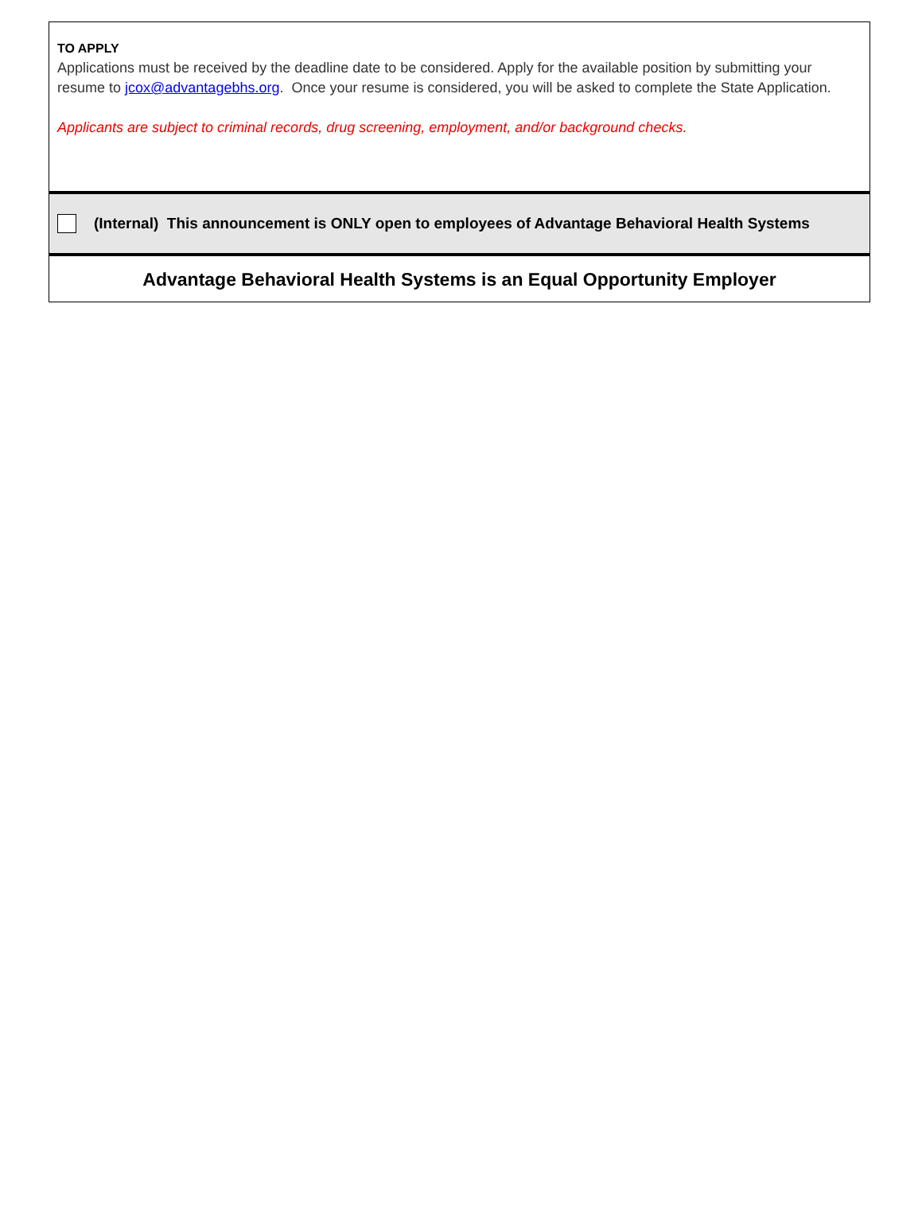TO APPLY
Applications must be received by the deadline date to be considered. Apply for the available position by submitting your resume to jcox@advantagebhs.org. Once your resume is considered, you will be asked to complete the State Application.
Applicants are subject to criminal records, drug screening, employment, and/or background checks.
(Internal) This announcement is ONLY open to employees of Advantage Behavioral Health Systems
Advantage Behavioral Health Systems is an Equal Opportunity Employer